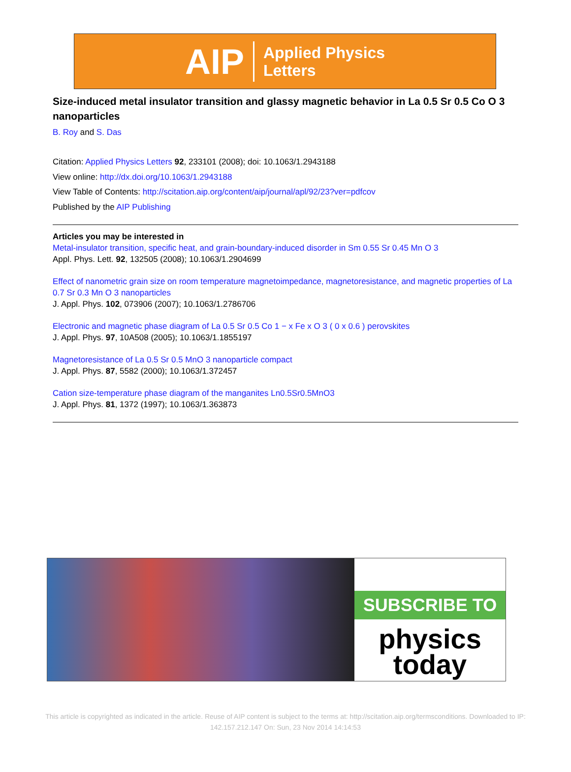AIP Applied Physics
Letters
Size-induced metal insulator transition and glassy magnetic behavior in La 0.5 Sr 0.5 Co O 3 nanoparticles
B. Roy and S. Das
Citation: Applied Physics Letters 92, 233101 (2008); doi: 10.1063/1.2943188
View online: http://dx.doi.org/10.1063/1.2943188
View Table of Contents: http://scitation.aip.org/content/aip/journal/apl/92/23?ver=pdfcov
Published by the AIP Publishing
Articles you may be interested in
Metal-insulator transition, specific heat, and grain-boundary-induced disorder in Sm 0.55 Sr 0.45 Mn O 3
Appl. Phys. Lett. 92, 132505 (2008); 10.1063/1.2904699
Effect of nanometric grain size on room temperature magnetoimpedance, magnetoresistance, and magnetic properties of La 0.7 Sr 0.3 Mn O 3 nanoparticles
J. Appl. Phys. 102, 073906 (2007); 10.1063/1.2786706
Electronic and magnetic phase diagram of La 0.5 Sr 0.5 Co 1 − x Fe x O 3 ( 0 x 0.6 ) perovskites
J. Appl. Phys. 97, 10A508 (2005); 10.1063/1.1855197
Magnetoresistance of La 0.5 Sr 0.5 MnO 3 nanoparticle compact
J. Appl. Phys. 87, 5582 (2000); 10.1063/1.372457
Cation size-temperature phase diagram of the manganites Ln0.5Sr0.5MnO3
J. Appl. Phys. 81, 1372 (1997); 10.1063/1.363873
SUBSCRIBE TO
physics
today
This article is copyrighted as indicated in the article. Reuse of AIP content is subject to the terms at: http://scitation.aip.org/termsconditions. Downloaded to IP:
142.157.212.147 On: Sun, 23 Nov 2014 14:14:53